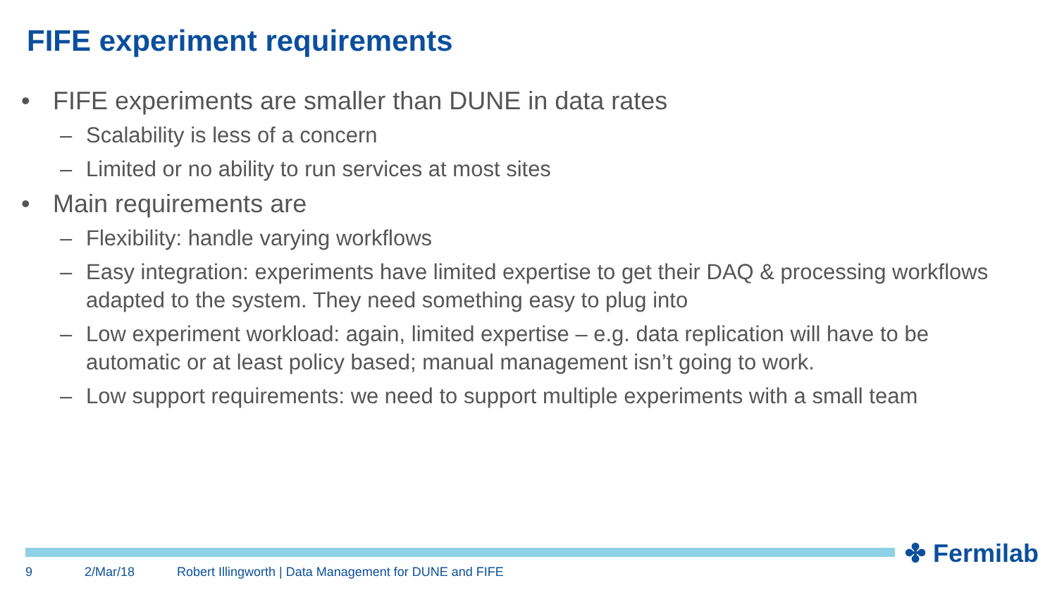FIFE experiment requirements
• FIFE experiments are smaller than DUNE in data rates
– Scalability is less of a concern
– Limited or no ability to run services at most sites
• Main requirements are
– Flexibility: handle varying workflows
– Easy integration: experiments have limited expertise to get their DAQ & processing workflows adapted to the system. They need something easy to plug into
– Low experiment workload: again, limited expertise – e.g. data replication will have to be automatic or at least policy based; manual management isn’t going to work.
– Low support requirements: we need to support multiple experiments with a small team
✤ Fermilab
9 2/Mar/18
Robert Illingworth | Data Management for DUNE and FIFE